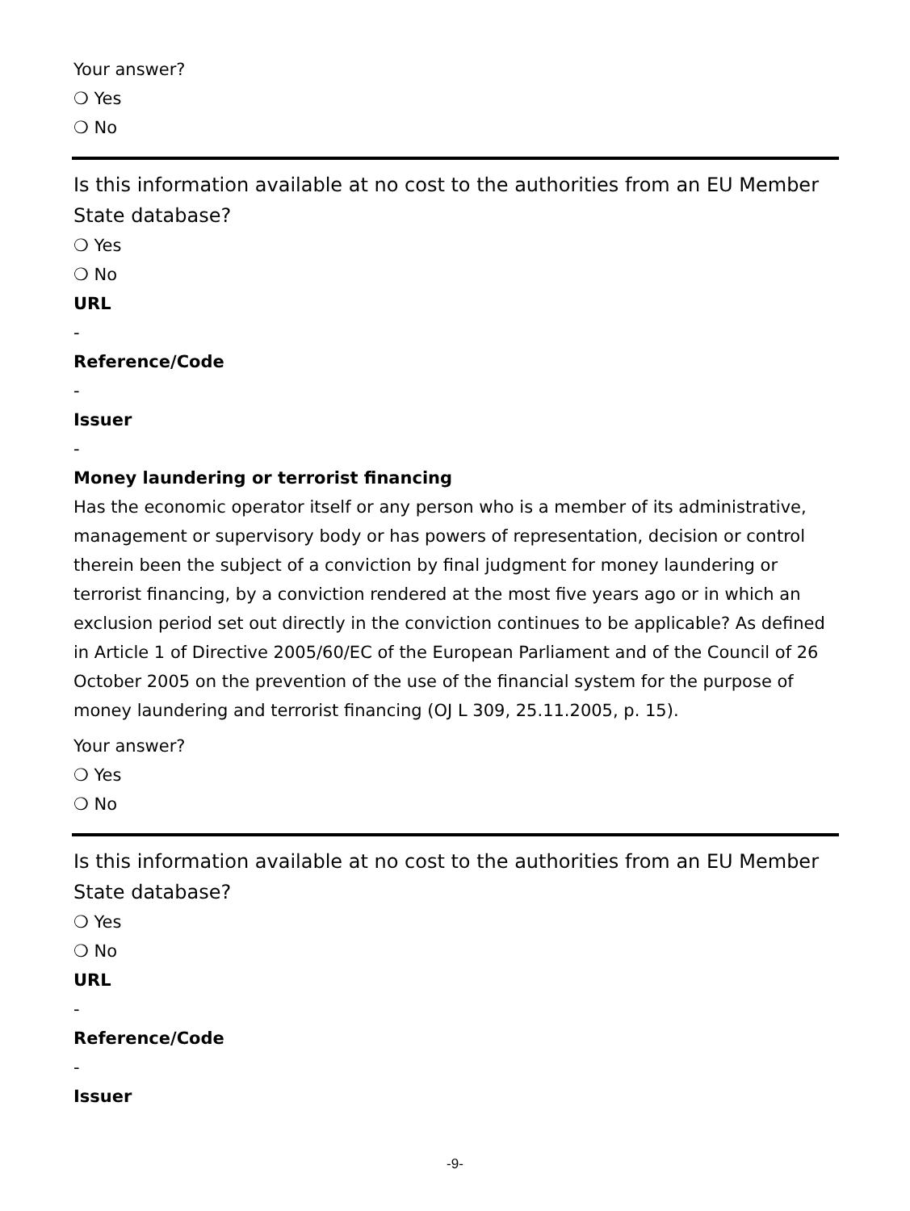Your answer?
❍ Yes
❍ No
Is this information available at no cost to the authorities from an EU Member State database?
❍ Yes
❍ No
URL
-
Reference/Code
-
Issuer
-
Money laundering or terrorist financing
Has the economic operator itself or any person who is a member of its administrative, management or supervisory body or has powers of representation, decision or control therein been the subject of a conviction by final judgment for money laundering or terrorist financing, by a conviction rendered at the most five years ago or in which an exclusion period set out directly in the conviction continues to be applicable? As defined in Article 1 of Directive 2005/60/EC of the European Parliament and of the Council of 26 October 2005 on the prevention of the use of the financial system for the purpose of money laundering and terrorist financing (OJ L 309, 25.11.2005, p. 15).
Your answer?
❍ Yes
❍ No
Is this information available at no cost to the authorities from an EU Member State database?
❍ Yes
❍ No
URL
-
Reference/Code
-
Issuer
-9-